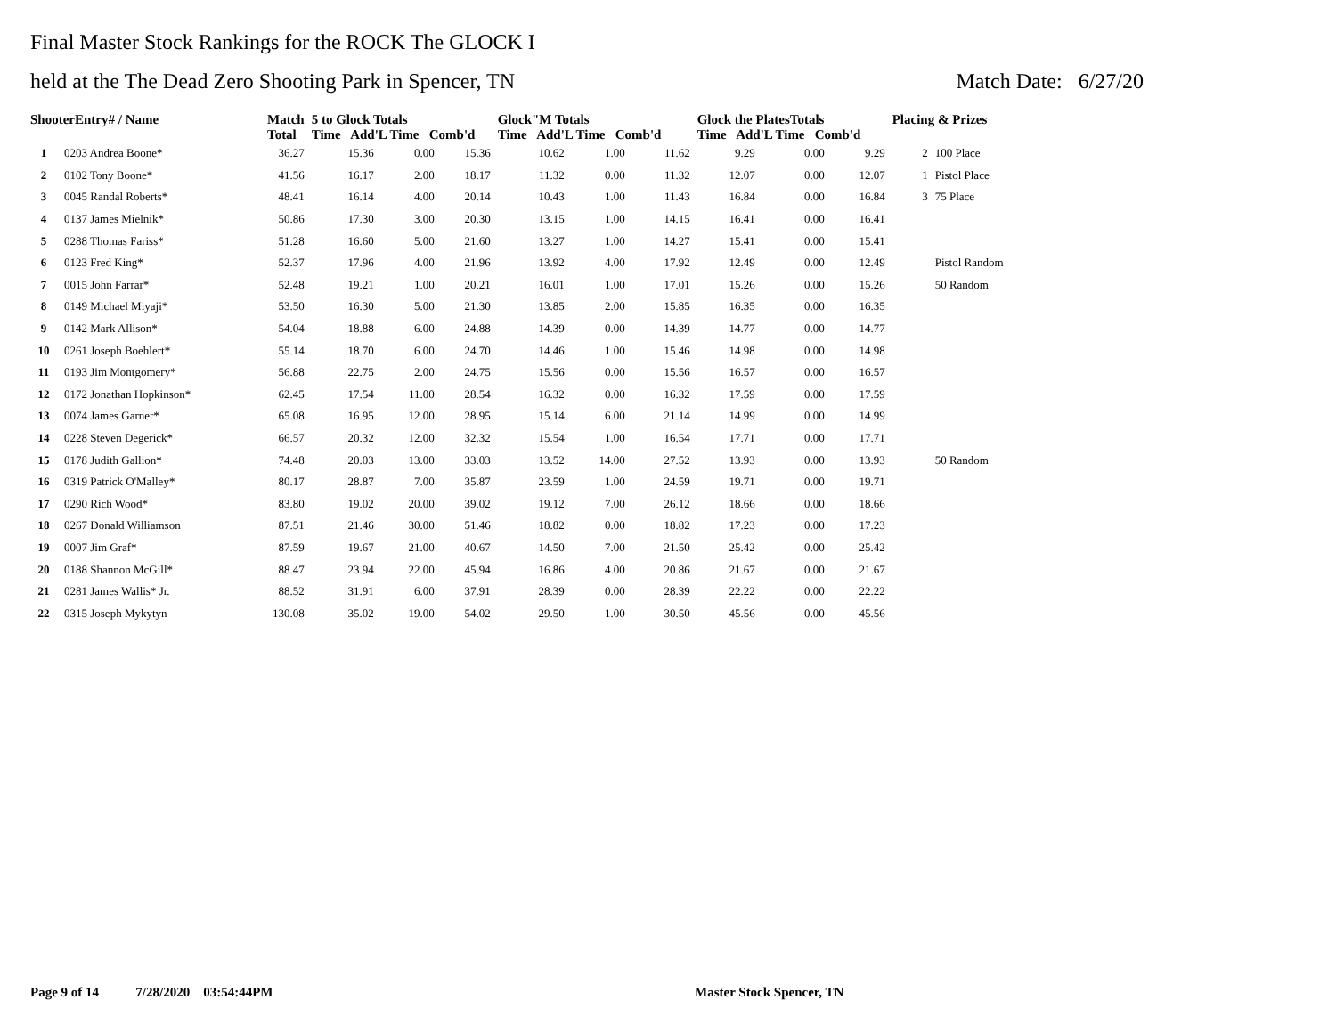Final Master Stock Rankings for the ROCK The GLOCK I
held at the The Dead Zero Shooting Park in Spencer, TN Match Date: 6/27/20
| ShooterEntry# / Name | | Match Total | 5 to Glock Totals Time Add'L Time Comb'd | | | Glock"M Totals Time Add'L Time Comb'd | | | Glock the PlatesTotals Time Add'L Time Comb'd | | | Placing & Prizes | |
| --- | --- | --- | --- | --- | --- | --- | --- | --- | --- | --- | --- | --- | --- |
| 1 | 0203 Andrea Boone* | 36.27 | 15.36 | 0.00 | 15.36 | 10.62 | 1.00 | 11.62 | 9.29 | 0.00 | 9.29 | 2 | 100 Place |
| 2 | 0102 Tony Boone* | 41.56 | 16.17 | 2.00 | 18.17 | 11.32 | 0.00 | 11.32 | 12.07 | 0.00 | 12.07 | 1 | Pistol Place |
| 3 | 0045 Randal Roberts* | 48.41 | 16.14 | 4.00 | 20.14 | 10.43 | 1.00 | 11.43 | 16.84 | 0.00 | 16.84 | 3 | 75 Place |
| 4 | 0137 James Mielnik* | 50.86 | 17.30 | 3.00 | 20.30 | 13.15 | 1.00 | 14.15 | 16.41 | 0.00 | 16.41 | | |
| 5 | 0288 Thomas Fariss* | 51.28 | 16.60 | 5.00 | 21.60 | 13.27 | 1.00 | 14.27 | 15.41 | 0.00 | 15.41 | | |
| 6 | 0123 Fred King* | 52.37 | 17.96 | 4.00 | 21.96 | 13.92 | 4.00 | 17.92 | 12.49 | 0.00 | 12.49 | | Pistol Random |
| 7 | 0015 John Farrar* | 52.48 | 19.21 | 1.00 | 20.21 | 16.01 | 1.00 | 17.01 | 15.26 | 0.00 | 15.26 | | 50 Random |
| 8 | 0149 Michael Miyaji* | 53.50 | 16.30 | 5.00 | 21.30 | 13.85 | 2.00 | 15.85 | 16.35 | 0.00 | 16.35 | | |
| 9 | 0142 Mark Allison* | 54.04 | 18.88 | 6.00 | 24.88 | 14.39 | 0.00 | 14.39 | 14.77 | 0.00 | 14.77 | | |
| 10 | 0261 Joseph Boehlert* | 55.14 | 18.70 | 6.00 | 24.70 | 14.46 | 1.00 | 15.46 | 14.98 | 0.00 | 14.98 | | |
| 11 | 0193 Jim Montgomery* | 56.88 | 22.75 | 2.00 | 24.75 | 15.56 | 0.00 | 15.56 | 16.57 | 0.00 | 16.57 | | |
| 12 | 0172 Jonathan Hopkinson* | 62.45 | 17.54 | 11.00 | 28.54 | 16.32 | 0.00 | 16.32 | 17.59 | 0.00 | 17.59 | | |
| 13 | 0074 James Garner* | 65.08 | 16.95 | 12.00 | 28.95 | 15.14 | 6.00 | 21.14 | 14.99 | 0.00 | 14.99 | | |
| 14 | 0228 Steven Degerick* | 66.57 | 20.32 | 12.00 | 32.32 | 15.54 | 1.00 | 16.54 | 17.71 | 0.00 | 17.71 | | |
| 15 | 0178 Judith Gallion* | 74.48 | 20.03 | 13.00 | 33.03 | 13.52 | 14.00 | 27.52 | 13.93 | 0.00 | 13.93 | | 50 Random |
| 16 | 0319 Patrick O'Malley* | 80.17 | 28.87 | 7.00 | 35.87 | 23.59 | 1.00 | 24.59 | 19.71 | 0.00 | 19.71 | | |
| 17 | 0290 Rich Wood* | 83.80 | 19.02 | 20.00 | 39.02 | 19.12 | 7.00 | 26.12 | 18.66 | 0.00 | 18.66 | | |
| 18 | 0267 Donald Williamson | 87.51 | 21.46 | 30.00 | 51.46 | 18.82 | 0.00 | 18.82 | 17.23 | 0.00 | 17.23 | | |
| 19 | 0007 Jim Graf* | 87.59 | 19.67 | 21.00 | 40.67 | 14.50 | 7.00 | 21.50 | 25.42 | 0.00 | 25.42 | | |
| 20 | 0188 Shannon McGill* | 88.47 | 23.94 | 22.00 | 45.94 | 16.86 | 4.00 | 20.86 | 21.67 | 0.00 | 21.67 | | |
| 21 | 0281 James Wallis* Jr. | 88.52 | 31.91 | 6.00 | 37.91 | 28.39 | 0.00 | 28.39 | 22.22 | 0.00 | 22.22 | | |
| 22 | 0315 Joseph Mykytyn | 130.08 | 35.02 | 19.00 | 54.02 | 29.50 | 1.00 | 30.50 | 45.56 | 0.00 | 45.56 | | |
Page 9 of 14 7/28/2020 03:54:44PM
Master Stock Spencer, TN